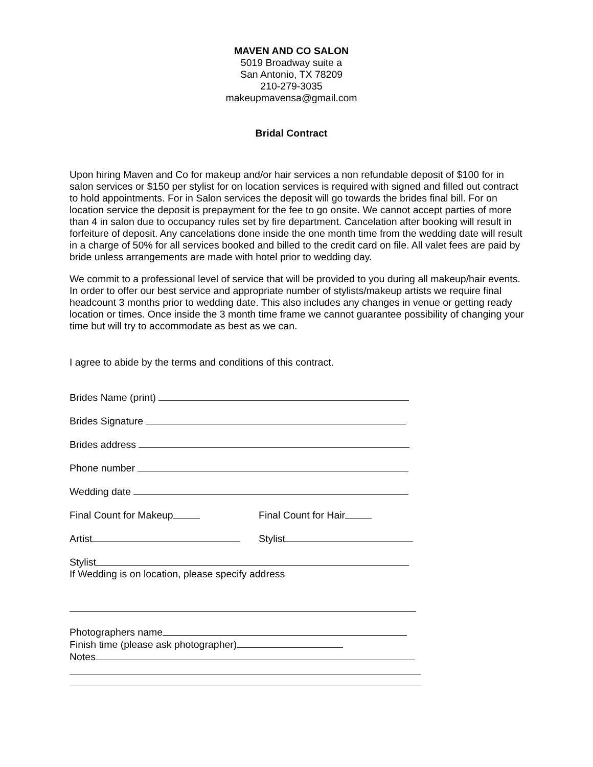MAVEN AND CO SALON
5019 Broadway suite a
San Antonio, TX 78209
210-279-3035
makeupmavensa@gmail.com
Bridal Contract
Upon hiring Maven and Co for makeup and/or hair services a non refundable deposit of $100 for in salon services or $150 per stylist for on location services is required with signed and filled out contract to hold appointments. For in Salon services the deposit will go towards the brides final bill. For on location service the deposit is prepayment for the fee to go onsite. We cannot accept parties of more than 4 in salon due to occupancy rules set by fire department. Cancelation after booking will result in forfeiture of deposit. Any cancelations done inside the one month time from the wedding date will result in a charge of 50% for all services booked and billed to the credit card on file. All valet fees are paid by bride unless arrangements are made with hotel prior to wedding day.
We commit to a professional level of service that will be provided to you during all makeup/hair events. In order to offer our best service and appropriate number of stylists/makeup artists we require final headcount 3 months prior to wedding date. This also includes any changes in venue or getting ready location or times. Once inside the 3 month time frame we cannot guarantee possibility of changing your time but will try to accommodate as best as we can.
I agree to abide by the terms and conditions of this contract.
Brides Name (print)
Brides Signature
Brides address
Phone number
Wedding date
Final Count for Makeup Final Count for Hair
Artist Stylist
Stylist
If Wedding is on location, please specify address
Photographers name
Finish time (please ask photographer)
Notes